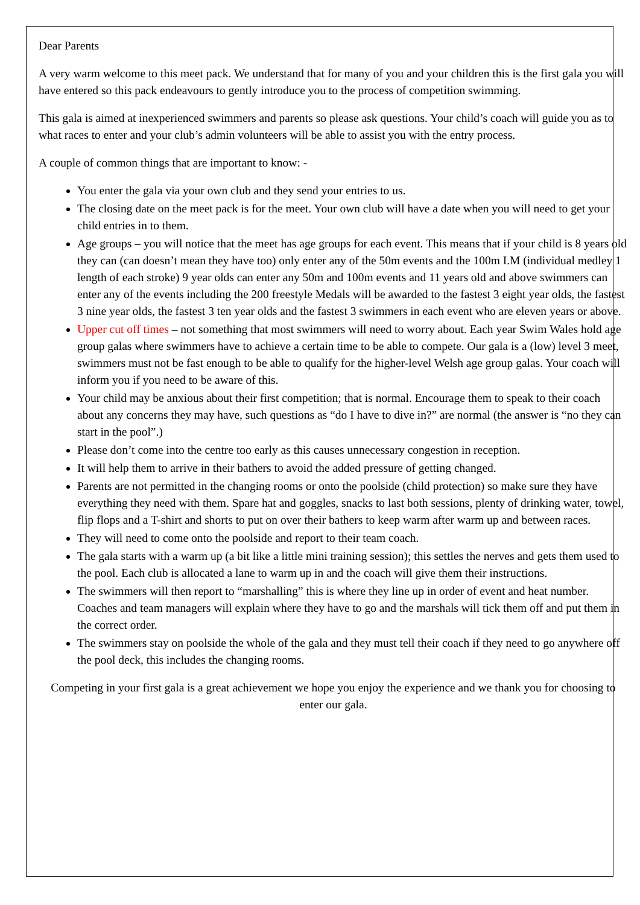Dear Parents
A very warm welcome to this meet pack. We understand that for many of you and your children this is the first gala you will have entered so this pack endeavours to gently introduce you to the process of competition swimming.
This gala is aimed at inexperienced swimmers and parents so please ask questions. Your child’s coach will guide you as to what races to enter and your club’s admin volunteers will be able to assist you with the entry process.
A couple of common things that are important to know: -
You enter the gala via your own club and they send your entries to us.
The closing date on the meet pack is for the meet. Your own club will have a date when you will need to get your child entries in to them.
Age groups – you will notice that the meet has age groups for each event. This means that if your child is 8 years old they can (can doesn’t mean they have too) only enter any of the 50m events and the 100m I.M (individual medley 1 length of each stroke) 9 year olds can enter any 50m and 100m events and 11 years old and above swimmers can enter any of the events including the 200 freestyle Medals will be awarded to the fastest 3 eight year olds, the fastest 3 nine year olds, the fastest 3 ten year olds and the fastest 3 swimmers in each event who are eleven years or above.
Upper cut off times – not something that most swimmers will need to worry about. Each year Swim Wales hold age group galas where swimmers have to achieve a certain time to be able to compete. Our gala is a (low) level 3 meet, swimmers must not be fast enough to be able to qualify for the higher-level Welsh age group galas. Your coach will inform you if you need to be aware of this.
Your child may be anxious about their first competition; that is normal. Encourage them to speak to their coach about any concerns they may have, such questions as “do I have to dive in?” are normal (the answer is “no they can start in the pool”.)
Please don’t come into the centre too early as this causes unnecessary congestion in reception.
It will help them to arrive in their bathers to avoid the added pressure of getting changed.
Parents are not permitted in the changing rooms or onto the poolside (child protection) so make sure they have everything they need with them. Spare hat and goggles, snacks to last both sessions, plenty of drinking water, towel, flip flops and a T-shirt and shorts to put on over their bathers to keep warm after warm up and between races.
They will need to come onto the poolside and report to their team coach.
The gala starts with a warm up (a bit like a little mini training session); this settles the nerves and gets them used to the pool. Each club is allocated a lane to warm up in and the coach will give them their instructions.
The swimmers will then report to “marshalling” this is where they line up in order of event and heat number. Coaches and team managers will explain where they have to go and the marshals will tick them off and put them in the correct order.
The swimmers stay on poolside the whole of the gala and they must tell their coach if they need to go anywhere off the pool deck, this includes the changing rooms.
Competing in your first gala is a great achievement we hope you enjoy the experience and we thank you for choosing to enter our gala.